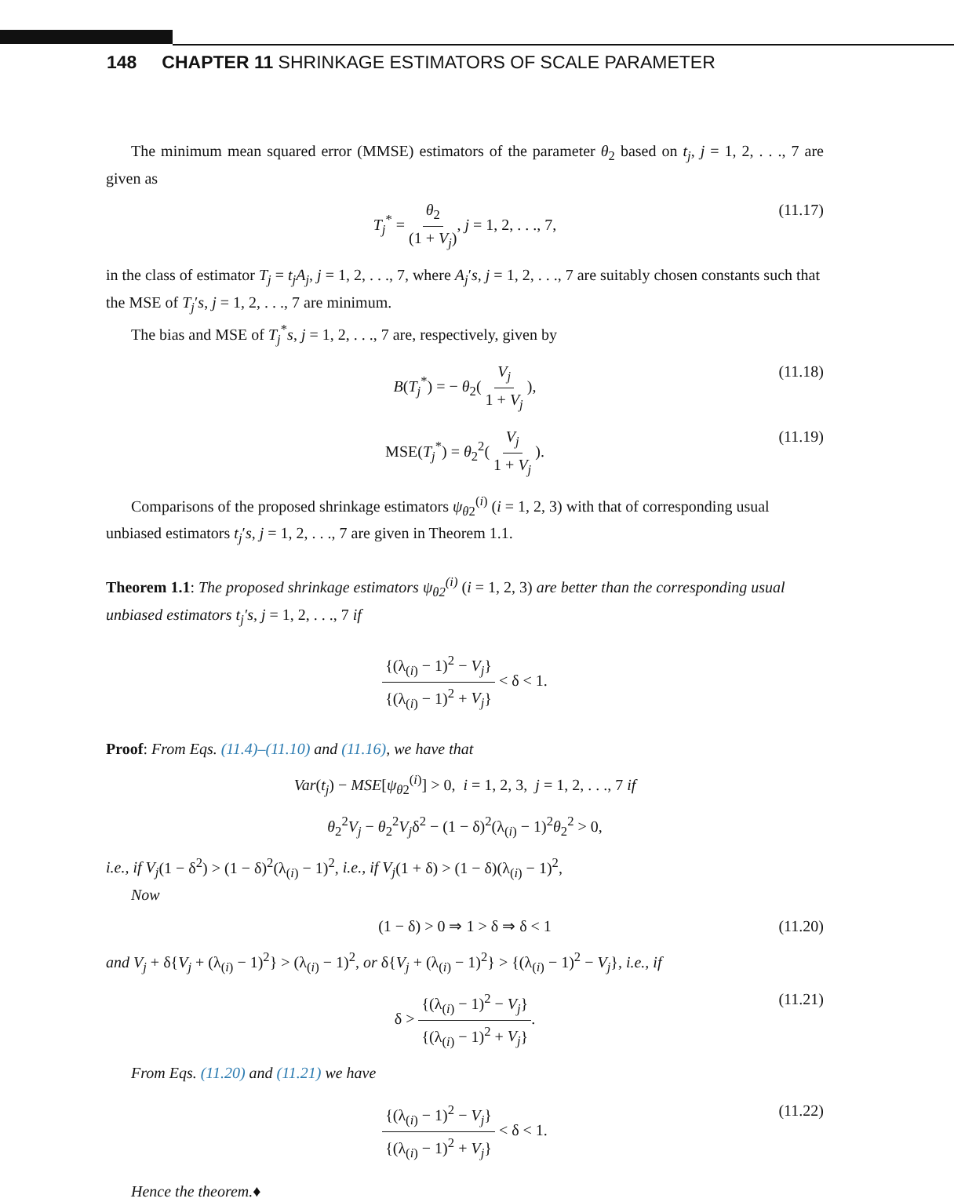148 CHAPTER 11 SHRINKAGE ESTIMATORS OF SCALE PARAMETER
The minimum mean squared error (MMSE) estimators of the parameter θ<sub>2</sub> based on t<sub>j</sub>, j = 1, 2, . . ., 7 are given as
T<sub>j</sub><sup>*</sup> = θ<sub>2</sub> (1 + V<sub>j</sub>), j = 1, 2, . . ., 7, (11.17)
in the class of estimator T<sub>j</sub> = t<sub>j</sub>A<sub>j</sub>, j = 1, 2, . . ., 7, where A<sub>j</sub>′s, j = 1, 2, . . ., 7 are suitably chosen constants such that the MSE of T<sub>j</sub>′s, j = 1, 2, . . ., 7 are minimum.
The bias and MSE of T<sub>j</sub><sup>*</sup>s, j = 1, 2, . . ., 7 are, respectively, given by
B(T<sub>j</sub><sup>*</sup>) = − θ<sub>2</sub>( V<sub>j</sub> 1 + V<sub>j</sub> ), (11.18)
MSE(T<sub>j</sub><sup>*</sup>) = θ<sub>2</sub><sup>2</sup>( V<sub>j</sub> 1 + V<sub>j</sub> ). (11.19)
Comparisons of the proposed shrinkage estimators ψ<sub>θ2</sub><sup>(i)</sup> (i = 1, 2, 3) with that of corresponding usual unbiased estimators t<sub>j</sub>′s, j = 1, 2, . . ., 7 are given in Theorem 1.1.
Theorem 1.1: The proposed shrinkage estimators ψ<sub>θ2</sub><sup>(i)</sup> (i = 1, 2, 3) are better than the corresponding usual unbiased estimators t<sub>j</sub>′s, j = 1, 2, . . ., 7 if
{(λ<sub>(i)</sub> − 1)<sup>2</sup> − V<sub>j</sub>} {(λ<sub>(i)</sub> − 1)<sup>2</sup> + V<sub>j</sub>} < δ < 1.
Proof: From Eqs. (11.4)–(11.10) and (11.16), we have that
Var(t<sub>j</sub>) − MSE[ψ<sub>θ2</sub><sup>(i)</sup>] > 0, i = 1, 2, 3, j = 1, 2, . . ., 7 if
θ<sub>2</sub><sup>2</sup>V<sub>j</sub> − θ<sub>2</sub><sup>2</sup>V<sub>j</sub>δ<sup>2</sup> − (1 − δ)<sup>2</sup>(λ<sub>(i)</sub> − 1)<sup>2</sup>θ<sub>2</sub><sup>2</sup> > 0,
i.e., if V<sub>j</sub>(1 − δ<sup>2</sup>) > (1 − δ)<sup>2</sup>(λ<sub>(i)</sub> − 1)<sup>2</sup>, i.e., if V<sub>j</sub>(1 + δ) > (1 − δ)(λ<sub>(i)</sub> − 1)<sup>2</sup>,
Now
(1 − δ) > 0 ⇒ 1 > δ ⇒ δ < 1 (11.20)
and V<sub>j</sub> + δ{V<sub>j</sub> + (λ<sub>(i)</sub> − 1)<sup>2</sup>} > (λ<sub>(i)</sub> − 1)<sup>2</sup>, or δ{V<sub>j</sub> + (λ<sub>(i)</sub> − 1)<sup>2</sup>} > {(λ<sub>(i)</sub> − 1)<sup>2</sup> − V<sub>j</sub>}, i.e., if
δ > {(λ<sub>(i)</sub> − 1)<sup>2</sup> − V<sub>j</sub>} {(λ<sub>(i)</sub> − 1)<sup>2</sup> + V<sub>j</sub>}. (11.21)
From Eqs. (11.20) and (11.21) we have
{(λ<sub>(i)</sub> − 1)<sup>2</sup> − V<sub>j</sub>} {(λ<sub>(i)</sub> − 1)<sup>2</sup> + V<sub>j</sub>} < δ < 1. (11.22)
Hence the theorem.♦